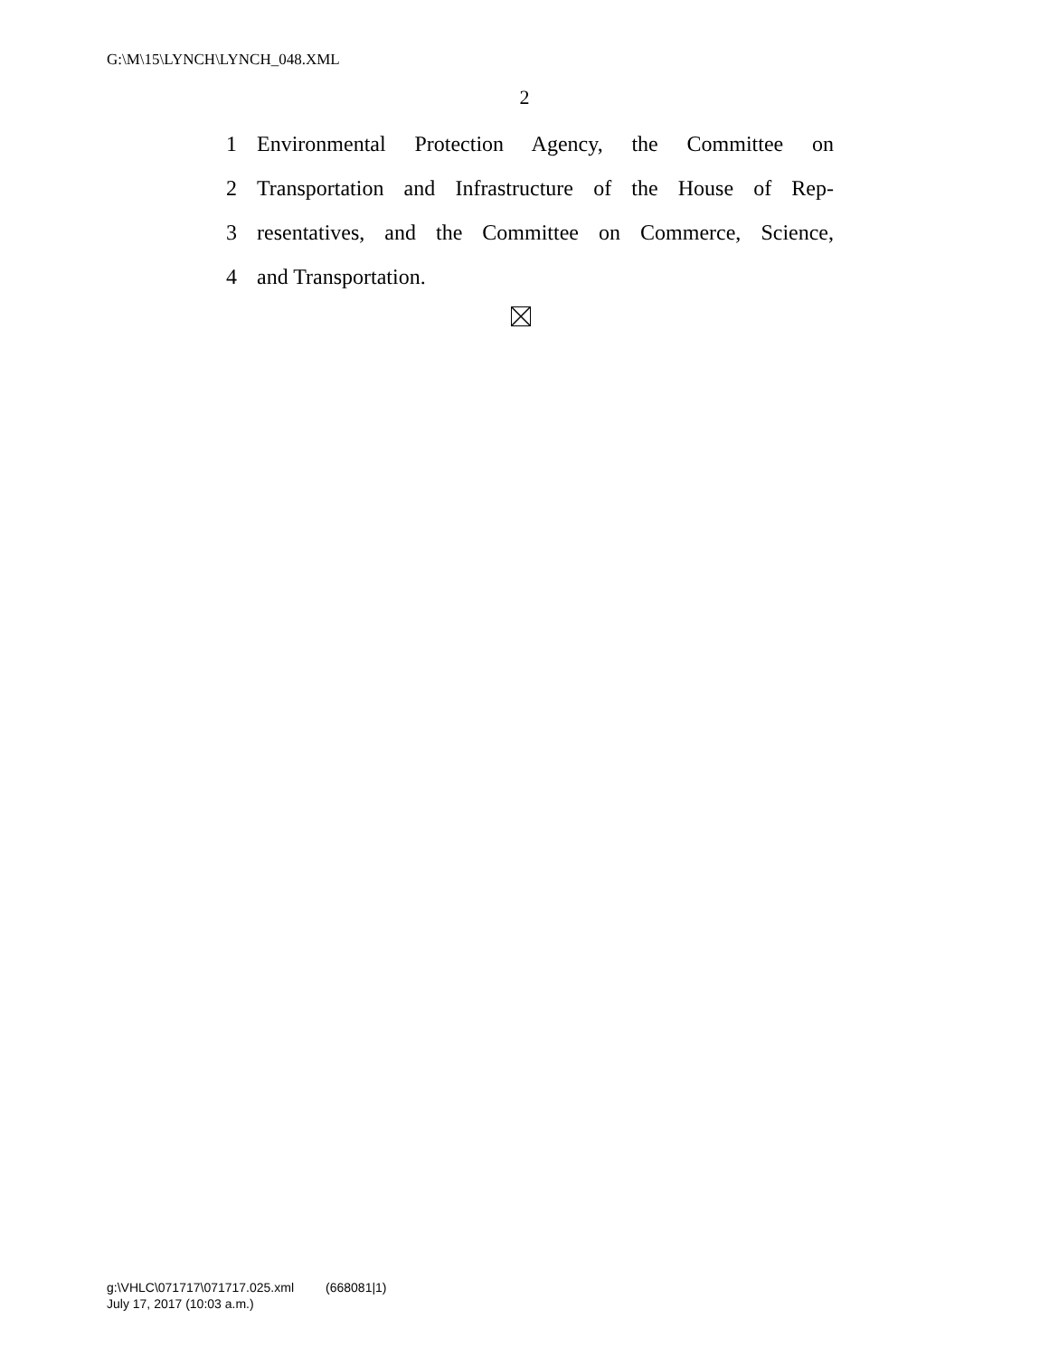G:\M\15\LYNCH\LYNCH_048.XML
2
1 Environmental Protection Agency, the Committee on
2 Transportation and Infrastructure of the House of Rep-
3 resentatives, and the Committee on Commerce, Science,
4 and Transportation.
g:\VHLC\071717\071717.025.xml (668081|1)
July 17, 2017 (10:03 a.m.)